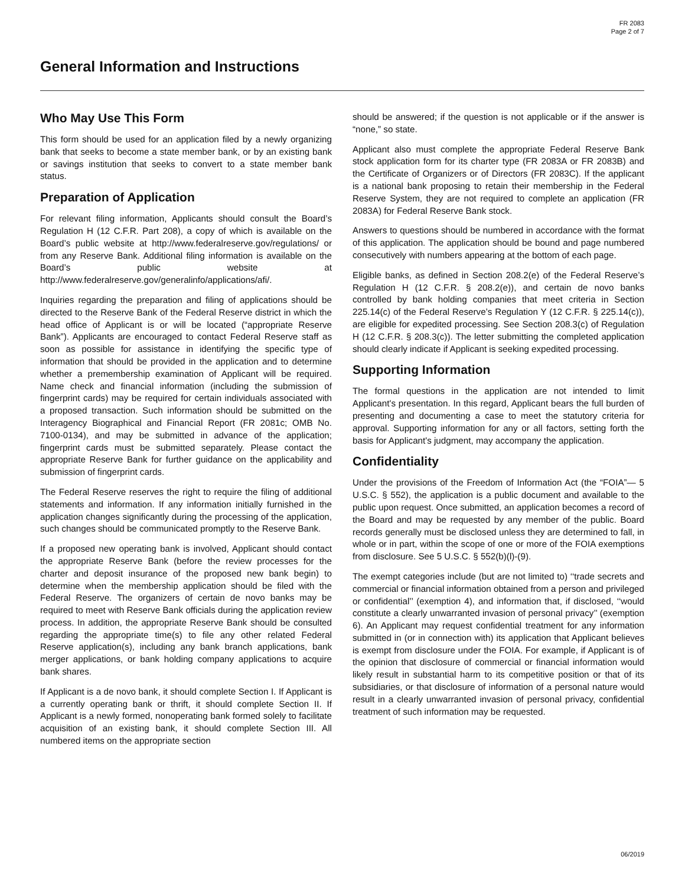FR 2083
Page 2 of 7
General Information and Instructions
Who May Use This Form
This form should be used for an application filed by a newly organizing bank that seeks to become a state member bank, or by an existing bank or savings institution that seeks to convert to a state member bank status.
Preparation of Application
For relevant filing information, Applicants should consult the Board’s Regulation H (12 C.F.R. Part 208), a copy of which is available on the Board’s public website at http://www.federalreserve.gov/regulations/ or from any Reserve Bank. Additional filing information is available on the Board’s public website at http://www.federalreserve.gov/generalinfo/applications/afi/.
Inquiries regarding the preparation and filing of applications should be directed to the Reserve Bank of the Federal Reserve district in which the head office of Applicant is or will be located (“appropriate Reserve Bank”). Applicants are encouraged to contact Federal Reserve staff as soon as possible for assistance in identifying the specific type of information that should be provided in the application and to determine whether a premembership examination of Applicant will be required. Name check and financial information (including the submission of fingerprint cards) may be required for certain individuals associated with a proposed transaction. Such information should be submitted on the Interagency Biographical and Financial Report (FR 2081c; OMB No. 7100-0134), and may be submitted in advance of the application; fingerprint cards must be submitted separately. Please contact the appropriate Reserve Bank for further guidance on the applicability and submission of fingerprint cards.
The Federal Reserve reserves the right to require the filing of additional statements and information. If any information initially furnished in the application changes significantly during the processing of the application, such changes should be communicated promptly to the Reserve Bank.
If a proposed new operating bank is involved, Applicant should contact the appropriate Reserve Bank (before the review processes for the charter and deposit insurance of the proposed new bank begin) to determine when the membership application should be filed with the Federal Reserve. The organizers of certain de novo banks may be required to meet with Reserve Bank officials during the application review process. In addition, the appropriate Reserve Bank should be consulted regarding the appropriate time(s) to file any other related Federal Reserve application(s), including any bank branch applications, bank merger applications, or bank holding company applications to acquire bank shares.
If Applicant is a de novo bank, it should complete Section I. If Applicant is a currently operating bank or thrift, it should complete Section II. If Applicant is a newly formed, nonoperating bank formed solely to facilitate acquisition of an existing bank, it should complete Section III. All numbered items on the appropriate section
should be answered; if the question is not applicable or if the answer is “none,” so state.
Applicant also must complete the appropriate Federal Reserve Bank stock application form for its charter type (FR 2083A or FR 2083B) and the Certificate of Organizers or of Directors (FR 2083C). If the applicant is a national bank proposing to retain their membership in the Federal Reserve System, they are not required to complete an application (FR 2083A) for Federal Reserve Bank stock.
Answers to questions should be numbered in accordance with the format of this application. The application should be bound and page numbered consecutively with numbers appearing at the bottom of each page.
Eligible banks, as defined in Section 208.2(e) of the Federal Reserve’s Regulation H (12 C.F.R. § 208.2(e)), and certain de novo banks controlled by bank holding companies that meet criteria in Section 225.14(c) of the Federal Reserve’s Regulation Y (12 C.F.R. § 225.14(c)), are eligible for expedited processing. See Section 208.3(c) of Regulation H (12 C.F.R. § 208.3(c)). The letter submitting the completed application should clearly indicate if Applicant is seeking expedited processing.
Supporting Information
The formal questions in the application are not intended to limit Applicant's presentation. In this regard, Applicant bears the full burden of presenting and documenting a case to meet the statutory criteria for approval. Supporting information for any or all factors, setting forth the basis for Applicant's judgment, may accompany the application.
Confidentiality
Under the provisions of the Freedom of Information Act (the “FOIA”— 5 U.S.C. § 552), the application is a public document and available to the public upon request. Once submitted, an application becomes a record of the Board and may be requested by any member of the public. Board records generally must be disclosed unless they are determined to fall, in whole or in part, within the scope of one or more of the FOIA exemptions from disclosure. See 5 U.S.C. § 552(b)(l)-(9).
The exempt categories include (but are not limited to) ‘‘trade secrets and commercial or financial information obtained from a person and privileged or confidential’’ (exemption 4), and information that, if disclosed, ‘‘would constitute a clearly unwarranted invasion of personal privacy’’ (exemption 6). An Applicant may request confidential treatment for any information submitted in (or in connection with) its application that Applicant believes is exempt from disclosure under the FOIA. For example, if Applicant is of the opinion that disclosure of commercial or financial information would likely result in substantial harm to its competitive position or that of its subsidiaries, or that disclosure of information of a personal nature would result in a clearly unwarranted invasion of personal privacy, confidential treatment of such information may be requested.
06/2019